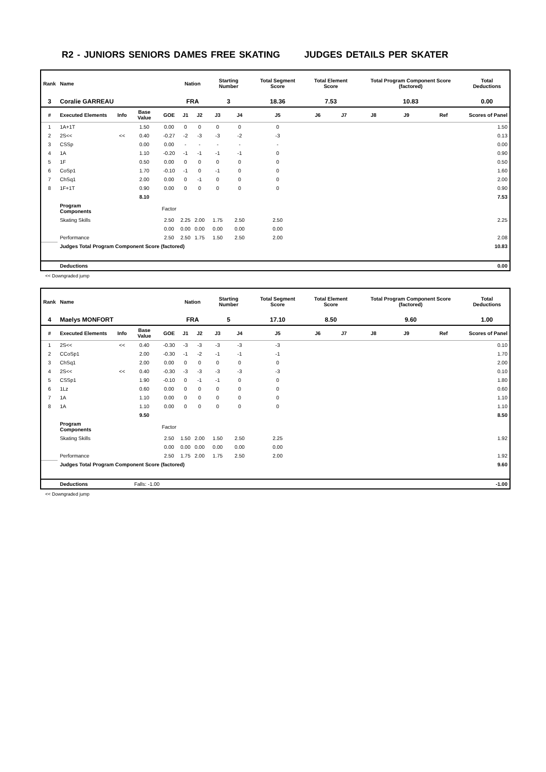R2 - JUNIORS SENIORS DAMES FREE SKATING JUDGES DETAILS PER SKATER
| Rank | Name | | | | Nation | | Starting Number | | Total Segment Score | Total Element Score | | Total Program Component Score (factored) | | | Total Deductions |
| --- | --- | --- | --- | --- | --- | --- | --- | --- | --- | --- | --- | --- | --- | --- | --- |
| 3 | Coralie GARREAU | | | | FRA | | 3 | | 18.36 | 7.53 | | 10.83 | | | 0.00 |
| # | Executed Elements | Info | Base Value | GOE | J1 | J2 | J3 | J4 | J5 | J6 | J7 | J8 | J9 | Ref | Scores of Panel |
| 1 | 1A+1T | | 1.50 | 0.00 | 0 | 0 | 0 | 0 | 0 | | | | | | 1.50 |
| 2 | 2S<< | << | 0.40 | -0.27 | -2 | -3 | -3 | -2 | -3 | | | | | | 0.13 |
| 3 | CSSp | | 0.00 | 0.00 | - | - | - | - | - | | | | | | 0.00 |
| 4 | 1A | | 1.10 | -0.20 | -1 | -1 | -1 | -1 | 0 | | | | | | 0.90 |
| 5 | 1F | | 0.50 | 0.00 | 0 | 0 | 0 | 0 | 0 | | | | | | 0.50 |
| 6 | CoSp1 | | 1.70 | -0.10 | -1 | 0 | -1 | 0 | 0 | | | | | | 1.60 |
| 7 | ChSq1 | | 2.00 | 0.00 | 0 | -1 | 0 | 0 | 0 | | | | | | 2.00 |
| 8 | 1F+1T | | 0.90 | 0.00 | 0 | 0 | 0 | 0 | 0 | | | | | | 0.90 |
| | | | 8.10 | | | | | | | | | | | | 7.53 |
| | Program Components | | | Factor | | | | | | | | | | | |
| | Skating Skills | | | 2.50 | 2.25 | 2.00 | 1.75 | 2.50 | 2.50 | | | | | | 2.25 |
| | | | | 0.00 | 0.00 | 0.00 | 0.00 | 0.00 | 0.00 | | | | | | |
| | Performance | | | 2.50 | 2.50 | 1.75 | 1.50 | 2.50 | 2.00 | | | | | | 2.08 |
| | Judges Total Program Component Score (factored) | | | | | | | | | | | | | | 10.83 |
| | Deductions | | | | | | | | | | | | | | 0.00 |
<< Downgraded jump
| Rank | Name | | | | Nation | | Starting Number | | Total Segment Score | Total Element Score | | Total Program Component Score (factored) | | | Total Deductions |
| --- | --- | --- | --- | --- | --- | --- | --- | --- | --- | --- | --- | --- | --- | --- | --- |
| 4 | Maelys MONFORT | | | | FRA | | 5 | | 17.10 | 8.50 | | 9.60 | | | 1.00 |
| # | Executed Elements | Info | Base Value | GOE | J1 | J2 | J3 | J4 | J5 | J6 | J7 | J8 | J9 | Ref | Scores of Panel |
| 1 | 2S<< | << | 0.40 | -0.30 | -3 | -3 | -3 | -3 | -3 | | | | | | 0.10 |
| 2 | CCoSp1 | | 2.00 | -0.30 | -1 | -2 | -1 | -1 | -1 | | | | | | 1.70 |
| 3 | ChSq1 | | 2.00 | 0.00 | 0 | 0 | 0 | 0 | 0 | | | | | | 2.00 |
| 4 | 2S<< | << | 0.40 | -0.30 | -3 | -3 | -3 | -3 | -3 | | | | | | 0.10 |
| 5 | CSSp1 | | 1.90 | -0.10 | 0 | -1 | -1 | 0 | 0 | | | | | | 1.80 |
| 6 | 1Lz | | 0.60 | 0.00 | 0 | 0 | 0 | 0 | 0 | | | | | | 0.60 |
| 7 | 1A | | 1.10 | 0.00 | 0 | 0 | 0 | 0 | 0 | | | | | | 1.10 |
| 8 | 1A | | 1.10 | 0.00 | 0 | 0 | 0 | 0 | 0 | | | | | | 1.10 |
| | | | 9.50 | | | | | | | | | | | | 8.50 |
| | Program Components | | | Factor | | | | | | | | | | | |
| | Skating Skills | | | 2.50 | 1.50 | 2.00 | 1.50 | 2.50 | 2.25 | | | | | | 1.92 |
| | | | | 0.00 | 0.00 | 0.00 | 0.00 | 0.00 | 0.00 | | | | | | |
| | Performance | | | 2.50 | 1.75 | 2.00 | 1.75 | 2.50 | 2.00 | | | | | | 1.92 |
| | Judges Total Program Component Score (factored) | | | | | | | | | | | | | | 9.60 |
| | Deductions | Falls: -1.00 | | | | | | | | | | | | | -1.00 |
<< Downgraded jump